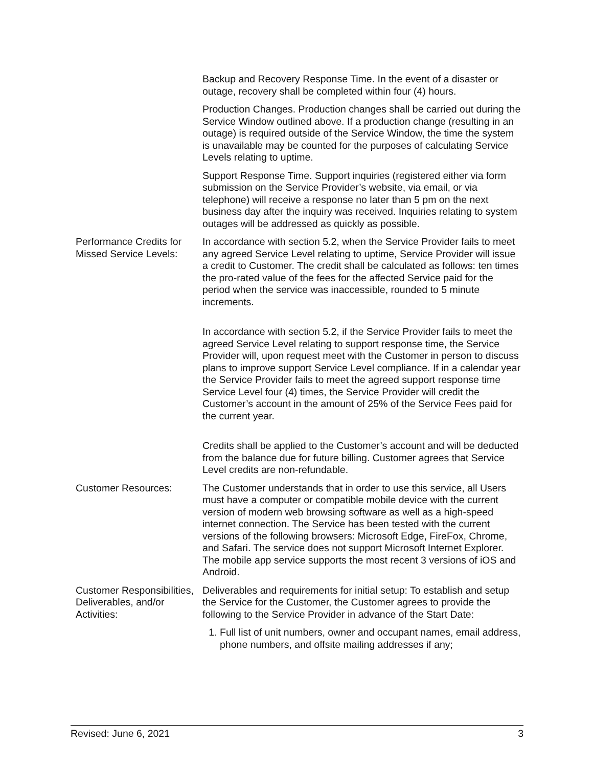| | Backup and Recovery Response Time. In the event of a disaster or outage, recovery shall be completed within four (4) hours. Production Changes. Production changes shall be carried out during the Service Window outlined above. If a production change (resulting in an outage) is required outside of the Service Window, the time the system is unavailable may be counted for the purposes of calculating Service Levels relating to uptime. Support Response Time. Support inquiries (registered either via form submission on the Service Provider’s website, via email, or via telephone) will receive a response no later than 5 pm on the next business day after the inquiry was received. Inquiries relating to system outages will be addressed as quickly as possible. |
| Performance Credits for Missed Service Levels: | In accordance with section 5.2, when the Service Provider fails to meet any agreed Service Level relating to uptime, Service Provider will issue a credit to Customer. The credit shall be calculated as follows: ten times the pro-rated value of the fees for the affected Service paid for the period when the service was inaccessible, rounded to 5 minute increments. In accordance with section 5.2, if the Service Provider fails to meet the agreed Service Level relating to support response time, the Service Provider will, upon request meet with the Customer in person to discuss plans to improve support Service Level compliance. If in a calendar year the Service Provider fails to meet the agreed support response time Service Level four (4) times, the Service Provider will credit the Customer’s account in the amount of 25% of the Service Fees paid for the current year. Credits shall be applied to the Customer’s account and will be deducted from the balance due for future billing. Customer agrees that Service Level credits are non-refundable. |
| Customer Resources: | The Customer understands that in order to use this service, all Users must have a computer or compatible mobile device with the current version of modern web browsing software as well as a high-speed internet connection. The Service has been tested with the current versions of the following browsers: Microsoft Edge, FireFox, Chrome, and Safari. The service does not support Microsoft Internet Explorer. The mobile app service supports the most recent 3 versions of iOS and Android. |
| Customer Responsibilities, Deliverables, and/or Activities: | Deliverables and requirements for initial setup: To establish and setup the Service for the Customer, the Customer agrees to provide the following to the Service Provider in advance of the Start Date: 1. Full list of unit numbers, owner and occupant names, email address, phone numbers, and offsite mailing addresses if any; |
Revised: June 6, 2021 3